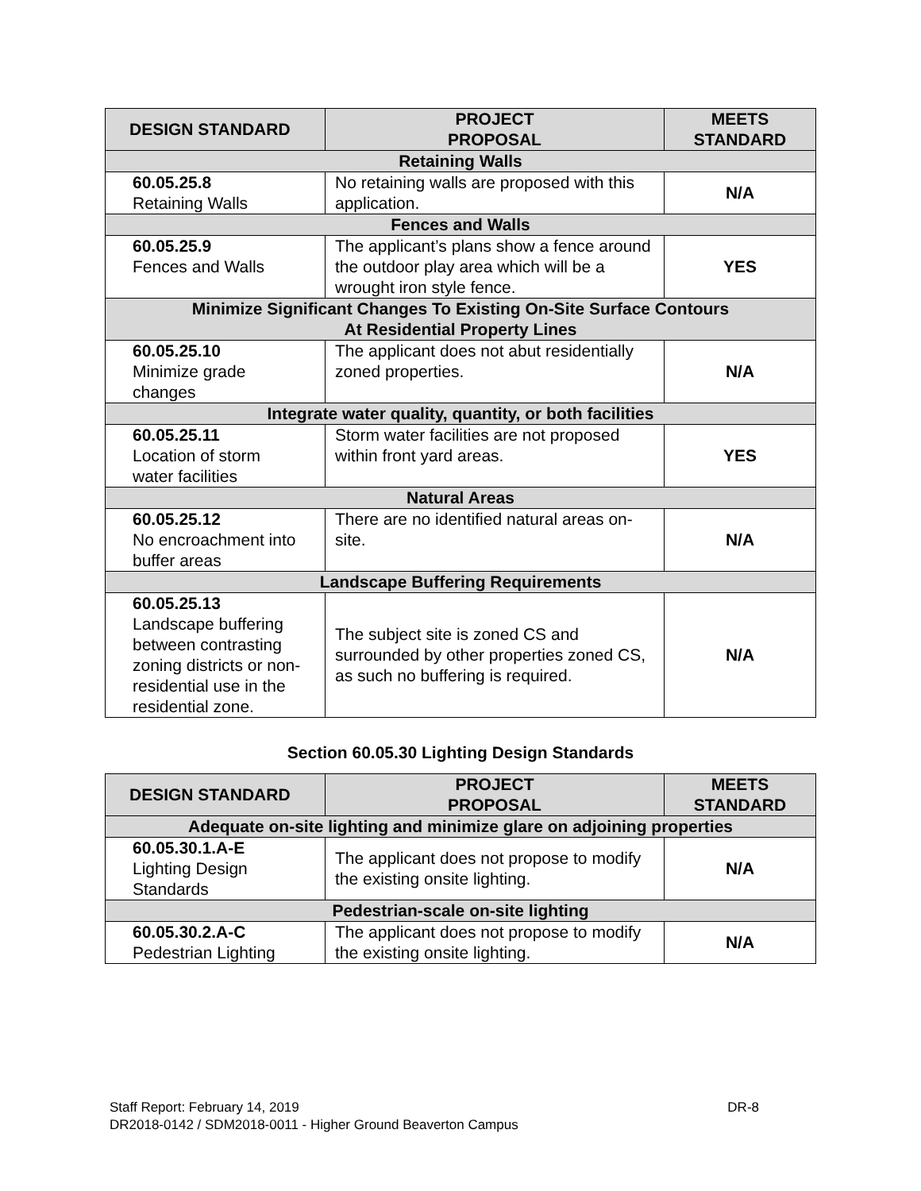| DESIGN STANDARD | PROJECT PROPOSAL | MEETS STANDARD |
| --- | --- | --- |
| Retaining Walls | | |
| 60.05.25.8 Retaining Walls | No retaining walls are proposed with this application. | N/A |
| Fences and Walls | | |
| 60.05.25.9 Fences and Walls | The applicant’s plans show a fence around the outdoor play area which will be a wrought iron style fence. | YES |
| Minimize Significant Changes To Existing On-Site Surface Contours At Residential Property Lines | | |
| 60.05.25.10 Minimize grade changes | The applicant does not abut residentially zoned properties. | N/A |
| Integrate water quality, quantity, or both facilities | | |
| 60.05.25.11 Location of storm water facilities | Storm water facilities are not proposed within front yard areas. | YES |
| Natural Areas | | |
| 60.05.25.12 No encroachment into buffer areas | There are no identified natural areas on-site. | N/A |
| Landscape Buffering Requirements | | |
| 60.05.25.13 Landscape buffering between contrasting zoning districts or non-residential use in the residential zone. | The subject site is zoned CS and surrounded by other properties zoned CS, as such no buffering is required. | N/A |
Section 60.05.30 Lighting Design Standards
| DESIGN STANDARD | PROJECT PROPOSAL | MEETS STANDARD |
| --- | --- | --- |
| Adequate on-site lighting and minimize glare on adjoining properties | | |
| 60.05.30.1.A-E Lighting Design Standards | The applicant does not propose to modify the existing onsite lighting. | N/A |
| Pedestrian-scale on-site lighting | | |
| 60.05.30.2.A-C Pedestrian Lighting | The applicant does not propose to modify the existing onsite lighting. | N/A |
Staff Report: February 14, 2019 DR-8
DR2018-0142 / SDM2018-0011 - Higher Ground Beaverton Campus